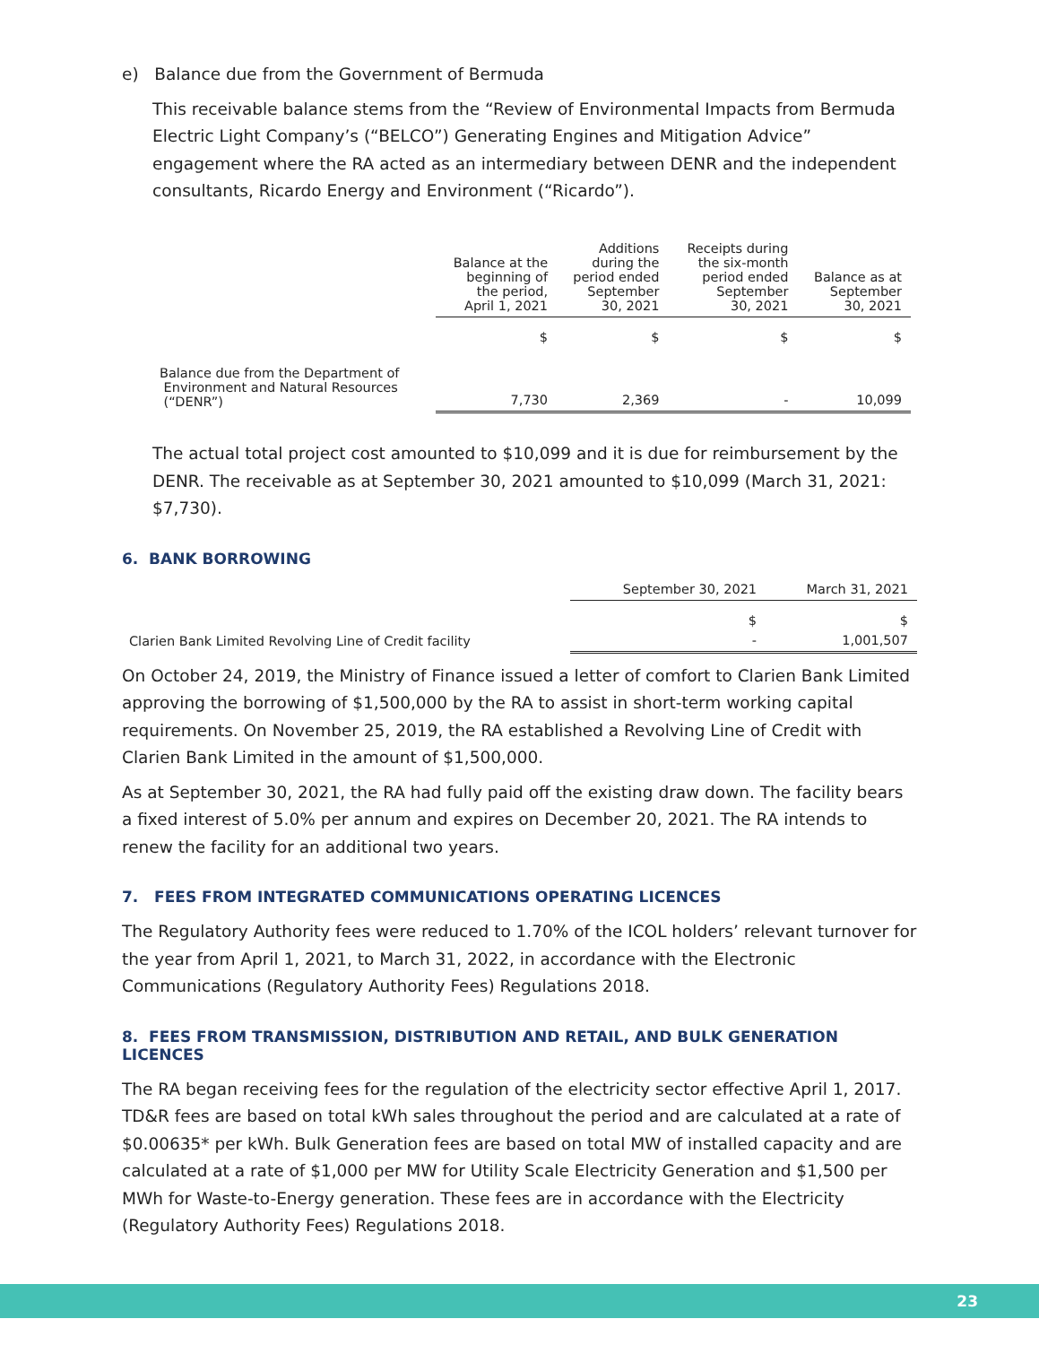e) Balance due from the Government of Bermuda
This receivable balance stems from the “Review of Environmental Impacts from Bermuda Electric Light Company’s (“BELCO”) Generating Engines and Mitigation Advice” engagement where the RA acted as an intermediary between DENR and the independent consultants, Ricardo Energy and Environment (“Ricardo”).
| | Balance at the beginning of the period, April 1, 2021 | Additions during the period ended September 30, 2021 | Receipts during the six-month period ended September 30, 2021 | Balance as at September 30, 2021 |
| --- | --- | --- | --- | --- |
| | $ | $ | $ | $ |
| Balance due from the Department of Environment and Natural Resources (“DENR”) | 7,730 | 2,369 | - | 10,099 |
The actual total project cost amounted to $10,099 and it is due for reimbursement by the DENR. The receivable as at September 30, 2021 amounted to $10,099 (March 31, 2021: $7,730).
6. BANK BORROWING
| | September 30, 2021 | March 31, 2021 |
| --- | --- | --- |
| | $ | $ |
| Clarien Bank Limited Revolving Line of Credit facility | - | 1,001,507 |
On October 24, 2019, the Ministry of Finance issued a letter of comfort to Clarien Bank Limited approving the borrowing of $1,500,000 by the RA to assist in short-term working capital requirements. On November 25, 2019, the RA established a Revolving Line of Credit with Clarien Bank Limited in the amount of $1,500,000.
As at September 30, 2021, the RA had fully paid off the existing draw down. The facility bears a fixed interest of 5.0% per annum and expires on December 20, 2021. The RA intends to renew the facility for an additional two years.
7. FEES FROM INTEGRATED COMMUNICATIONS OPERATING LICENCES
The Regulatory Authority fees were reduced to 1.70% of the ICOL holders’ relevant turnover for the year from April 1, 2021, to March 31, 2022, in accordance with the Electronic Communications (Regulatory Authority Fees) Regulations 2018.
8. FEES FROM TRANSMISSION, DISTRIBUTION AND RETAIL, AND BULK GENERATION LICENCES
The RA began receiving fees for the regulation of the electricity sector effective April 1, 2017. TD&R fees are based on total kWh sales throughout the period and are calculated at a rate of $0.00635* per kWh. Bulk Generation fees are based on total MW of installed capacity and are calculated at a rate of $1,000 per MW for Utility Scale Electricity Generation and $1,500 per MWh for Waste-to-Energy generation. These fees are in accordance with the Electricity (Regulatory Authority Fees) Regulations 2018.
23